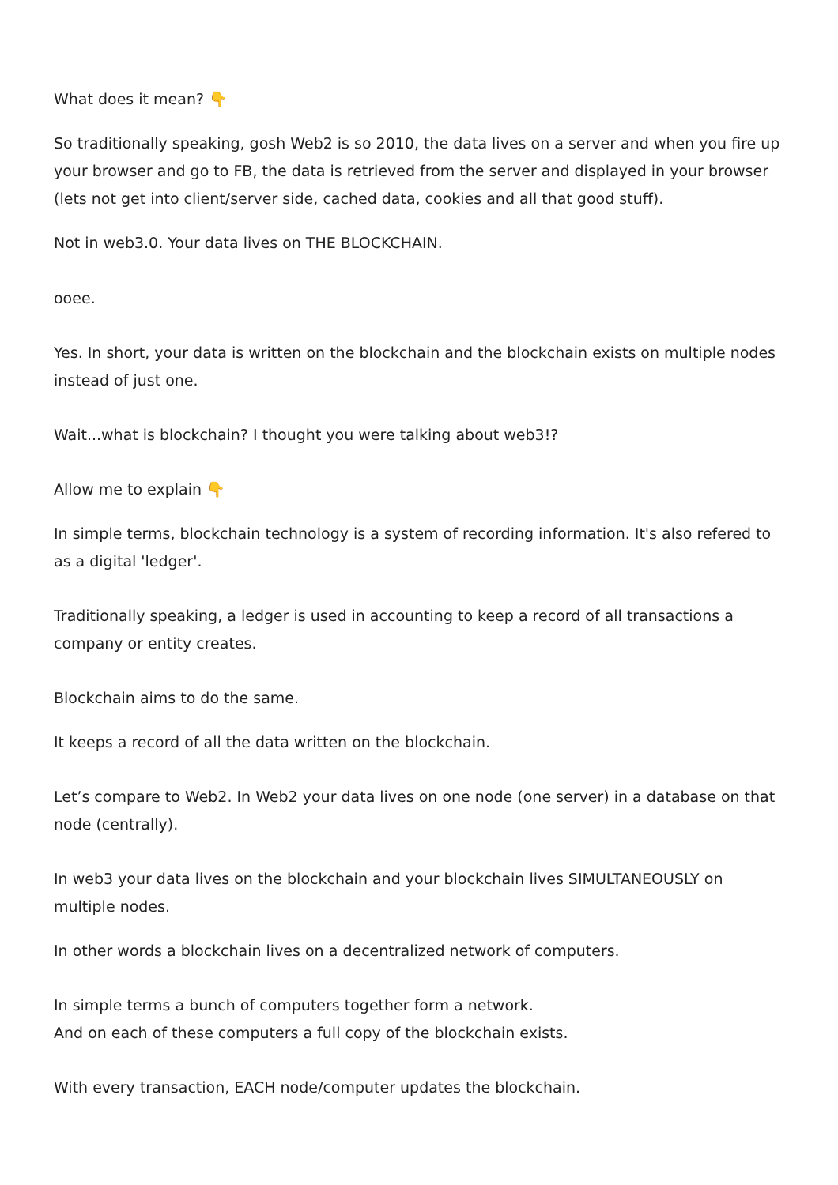What does it mean? 👇
So traditionally speaking, gosh Web2 is so 2010, the data lives on a server and when you fire up your browser and go to FB, the data is retrieved from the server and displayed in your browser (lets not get into client/server side, cached data, cookies and all that good stuff).
Not in web3.0. Your data lives on THE BLOCKCHAIN.
ooee.
Yes. In short, your data is written on the blockchain and the blockchain exists on multiple nodes instead of just one.
Wait...what is blockchain? I thought you were talking about web3!?
Allow me to explain 👇
In simple terms, blockchain technology is a system of recording information. It's also refered to as a digital 'ledger'.
Traditionally speaking, a ledger is used in accounting to keep a record of all transactions a company or entity creates.
Blockchain aims to do the same.
It keeps a record of all the data written on the blockchain.
Let’s compare to Web2. In Web2 your data lives on one node (one server) in a database on that node (centrally).
In web3 your data lives on the blockchain and your blockchain lives SIMULTANEOUSLY on multiple nodes.
In other words a blockchain lives on a decentralized network of computers.
In simple terms a bunch of computers together form a network.
And on each of these computers a full copy of the blockchain exists.
With every transaction, EACH node/computer updates the blockchain.